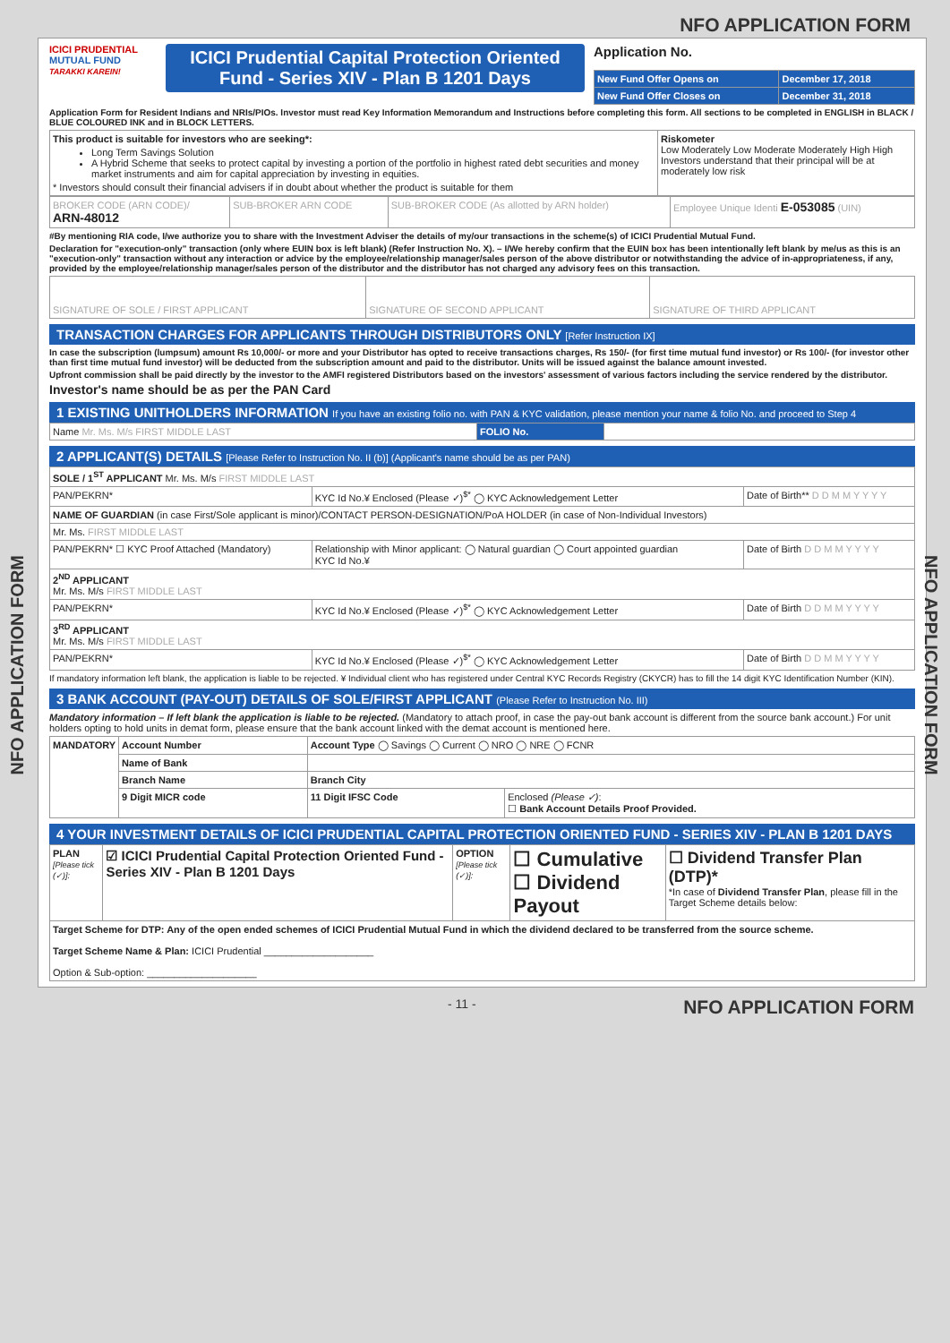NFO APPLICATION FORM
NFO APPLICATION FORM
NFO APPLICATION FORM
ICICI PRUDENTIAL
MUTUAL FUND
TARAKKI KAREIN!
ICICI Prudential Capital Protection Oriented Fund - Series XIV - Plan B 1201 Days
Application No.
| New Fund Offer Opens on | December 17, 2018 |
| New Fund Offer Closes on | December 31, 2018 |
Application Form for Resident Indians and NRIs/PIOs. Investor must read Key Information Memorandum and Instructions before completing this form. All sections to be completed in ENGLISH in BLACK / BLUE COLOURED INK and in BLOCK LETTERS.
| This product is suitable for investors who are seeking*: Long Term Savings Solution A Hybrid Scheme that seeks to protect capital by investing a portion of the portfolio in highest rated debt securities and money market instruments and aim for capital appreciation by investing in equities. * Investors should consult their financial advisers if in doubt about whether the product is suitable for them | Riskometer Low Moderately Low Moderate Moderately High High Investors understand that their principal will be at moderately low risk |
| BROKER CODE (ARN CODE)/ ARN-48012 | SUB-BROKER ARN CODE | SUB-BROKER CODE (As allotted by ARN holder) | Employee Unique Identi E-053085 (UIN) |
#By mentioning RIA code, I/we authorize you to share with the Investment Adviser the details of my/our transactions in the scheme(s) of ICICI Prudential Mutual Fund.
Declaration for "execution-only" transaction (only where EUIN box is left blank) (Refer Instruction No. X). – I/We hereby confirm that the EUIN box has been intentionally left blank by me/us as this is an "execution-only" transaction without any interaction or advice by the employee/relationship manager/sales person of the above distributor or notwithstanding the advice of in-appropriateness, if any, provided by the employee/relationship manager/sales person of the distributor and the distributor has not charged any advisory fees on this transaction.
| SIGNATURE OF SOLE / FIRST APPLICANT | SIGNATURE OF SECOND APPLICANT | SIGNATURE OF THIRD APPLICANT |
TRANSACTION CHARGES FOR APPLICANTS THROUGH DISTRIBUTORS ONLY [Refer Instruction IX]
In case the subscription (lumpsum) amount Rs 10,000/- or more and your Distributor has opted to receive transactions charges, Rs 150/- (for first time mutual fund investor) or Rs 100/- (for investor other than first time mutual fund investor) will be deducted from the subscription amount and paid to the distributor. Units will be issued against the balance amount invested.
Upfront commission shall be paid directly by the investor to the AMFI registered Distributors based on the investors' assessment of various factors including the service rendered by the distributor.
Investor's name should be as per the PAN Card
1 EXISTING UNITHOLDERS INFORMATION If you have an existing folio no. with PAN & KYC validation, please mention your name & folio No. and proceed to Step 4
| Name Mr. Ms. M/s FIRST MIDDLE LAST | FOLIO No. | |
2 APPLICANT(S) DETAILS [Please Refer to Instruction No. II (b)] (Applicant's name should be as per PAN)
| SOLE / 1<sup>ST</sup> APPLICANT Mr. Ms. M/s FIRST MIDDLE LAST | | |
| PAN/PEKRN* | KYC Id No.¥ Enclosed (Please ✓)<sup>$*</sup> ◯ KYC Acknowledgement Letter | Date of Birth** D D M M Y Y Y Y |
| NAME OF GUARDIAN (in case First/Sole applicant is minor)/CONTACT PERSON-DESIGNATION/PoA HOLDER (in case of Non-Individual Investors) | | |
| Mr. Ms. FIRST MIDDLE LAST | | |
| PAN/PEKRN* ☐ KYC Proof Attached (Mandatory) | Relationship with Minor applicant: ◯ Natural guardian ◯ Court appointed guardian KYC Id No.¥ | Date of Birth D D M M Y Y Y Y |
| 2<sup>ND</sup> APPLICANT Mr. Ms. M/s FIRST MIDDLE LAST | | |
| PAN/PEKRN* | KYC Id No.¥ Enclosed (Please ✓)<sup>$*</sup> ◯ KYC Acknowledgement Letter | Date of Birth D D M M Y Y Y Y |
| 3<sup>RD</sup> APPLICANT Mr. Ms. M/s FIRST MIDDLE LAST | | |
| PAN/PEKRN* | KYC Id No.¥ Enclosed (Please ✓)<sup>$*</sup> ◯ KYC Acknowledgement Letter | Date of Birth D D M M Y Y Y Y |
If mandatory information left blank, the application is liable to be rejected. ¥ Individual client who has registered under Central KYC Records Registry (CKYCR) has to fill the 14 digit KYC Identification Number (KIN).
3 BANK ACCOUNT (PAY-OUT) DETAILS OF SOLE/FIRST APPLICANT (Please Refer to Instruction No. III)
Mandatory information – If left blank the application is liable to be rejected. (Mandatory to attach proof, in case the pay-out bank account is different from the source bank account.) For unit holders opting to hold units in demat form, please ensure that the bank account linked with the demat account is mentioned here.
| MANDATORY | Account Number | Account Type ◯ Savings ◯ Current ◯ NRO ◯ NRE ◯ FCNR | |
| | Name of Bank | | |
| | Branch Name | Branch City | |
| | 9 Digit MICR code | 11 Digit IFSC Code | Enclosed (Please ✓) : ☐ Bank Account Details Proof Provided. |
4 YOUR INVESTMENT DETAILS OF ICICI PRUDENTIAL CAPITAL PROTECTION ORIENTED FUND - SERIES XIV - PLAN B 1201 DAYS
| PLAN [Please tick (✓)]: | ☑ ICICI Prudential Capital Protection Oriented Fund - Series XIV - Plan B 1201 Days | OPTION [Please tick (✓)]: | ☐ Cumulative ☐ Dividend Payout | ☐ Dividend Transfer Plan (DTP)* *In case of Dividend Transfer Plan , please fill in the Target Scheme details below: |
| Target Scheme for DTP: Any of the open ended schemes of ICICI Prudential Mutual Fund in which the dividend declared to be transferred from the source scheme. Target Scheme Name & Plan: ICICI Prudential ____________________ Option & Sub-option: ____________________ | | | | |
- 11 - NFO APPLICATION FORM